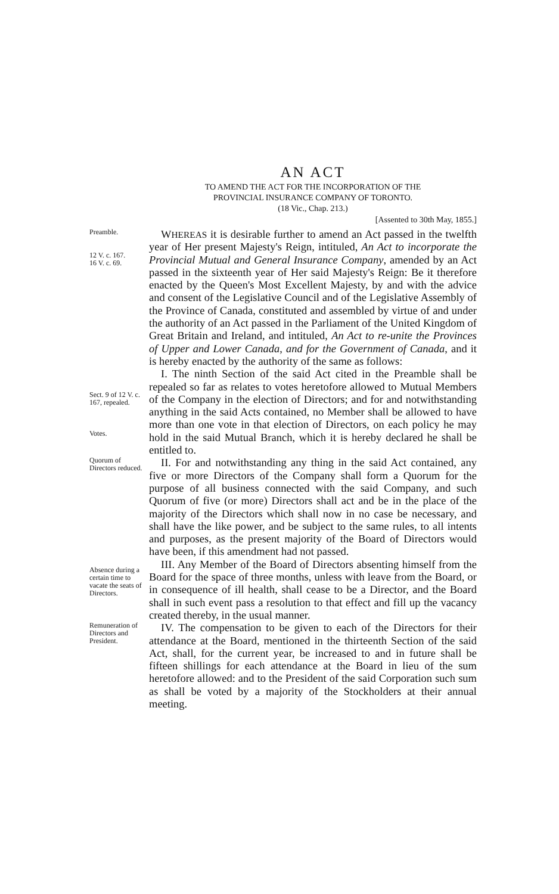AN ACT
TO AMEND THE ACT FOR THE INCORPORATION OF THE
PROVINCIAL INSURANCE COMPANY OF TORONTO.
(18 Vic., Chap. 213.)
[Assented to 30th May, 1855.]
Preamble.
12 V. c. 167.
16 V. c. 69.
WHEREAS it is desirable further to amend an Act passed in the twelfth year of Her present Majesty's Reign, intituled, An Act to incorporate the Provincial Mutual and General Insurance Company, amended by an Act passed in the sixteenth year of Her said Majesty's Reign: Be it therefore enacted by the Queen's Most Excellent Majesty, by and with the advice and consent of the Legislative Council and of the Legislative Assembly of the Province of Canada, constituted and assembled by virtue of and under the authority of an Act passed in the Parliament of the United Kingdom of Great Britain and Ireland, and intituled, An Act to re-unite the Provinces of Upper and Lower Canada, and for the Government of Canada, and it is hereby enacted by the authority of the same as follows:
Sect. 9 of 12 V. c. 167, repealed.
Votes.
I. The ninth Section of the said Act cited in the Preamble shall be repealed so far as relates to votes heretofore allowed to Mutual Members of the Company in the election of Directors; and for and notwithstanding anything in the said Acts contained, no Member shall be allowed to have more than one vote in that election of Directors, on each policy he may hold in the said Mutual Branch, which it is hereby declared he shall be entitled to.
Quorum of Directors reduced.
II. For and notwithstanding any thing in the said Act contained, any five or more Directors of the Company shall form a Quorum for the purpose of all business connected with the said Company, and such Quorum of five (or more) Directors shall act and be in the place of the majority of the Directors which shall now in no case be necessary, and shall have the like power, and be subject to the same rules, to all intents and purposes, as the present majority of the Board of Directors would have been, if this amendment had not passed.
Absence during a certain time to vacate the seats of Directors.
III. Any Member of the Board of Directors absenting himself from the Board for the space of three months, unless with leave from the Board, or in consequence of ill health, shall cease to be a Director, and the Board shall in such event pass a resolution to that effect and fill up the vacancy created thereby, in the usual manner.
Remuneration of Directors and President.
IV. The compensation to be given to each of the Directors for their attendance at the Board, mentioned in the thirteenth Section of the said Act, shall, for the current year, be increased to and in future shall be fifteen shillings for each attendance at the Board in lieu of the sum heretofore allowed: and to the President of the said Corporation such sum as shall be voted by a majority of the Stockholders at their annual meeting.